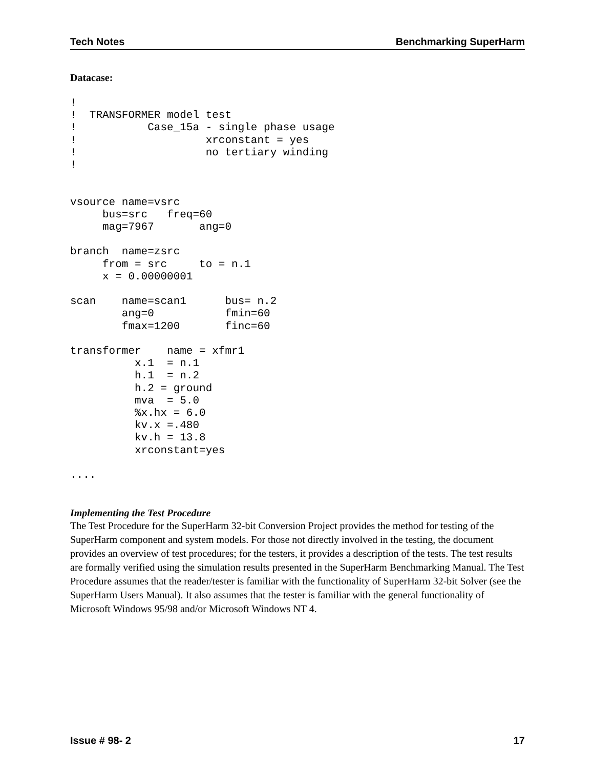Tech Notes Benchmarking SuperHarm
Datacase:
!
!  TRANSFORMER model test
!           Case_15a - single phase usage
!                    xrconstant = yes
!                    no tertiary winding
!


vsource name=vsrc
     bus=src   freq=60
     mag=7967       ang=0

branch  name=zsrc
     from = src     to = n.1
     x = 0.00000001

scan    name=scan1      bus= n.2
        ang=0           fmin=60
        fmax=1200       finc=60

transformer    name = xfmr1
          x.1  = n.1
          h.1  = n.2
          h.2 = ground
          mva  = 5.0
          %x.hx = 6.0
          kv.x =.480
          kv.h = 13.8
          xrconstant=yes

....
Implementing the Test Procedure
The Test Procedure for the SuperHarm 32-bit Conversion Project provides the method for testing of the SuperHarm component and system models. For those not directly involved in the testing, the document provides an overview of test procedures; for the testers, it provides a description of the tests. The test results are formally verified using the simulation results presented in the SuperHarm Benchmarking Manual. The Test Procedure assumes that the reader/tester is familiar with the functionality of SuperHarm 32-bit Solver (see the SuperHarm Users Manual). It also assumes that the tester is familiar with the general functionality of Microsoft Windows 95/98 and/or Microsoft Windows NT 4.
Issue # 98- 2 17